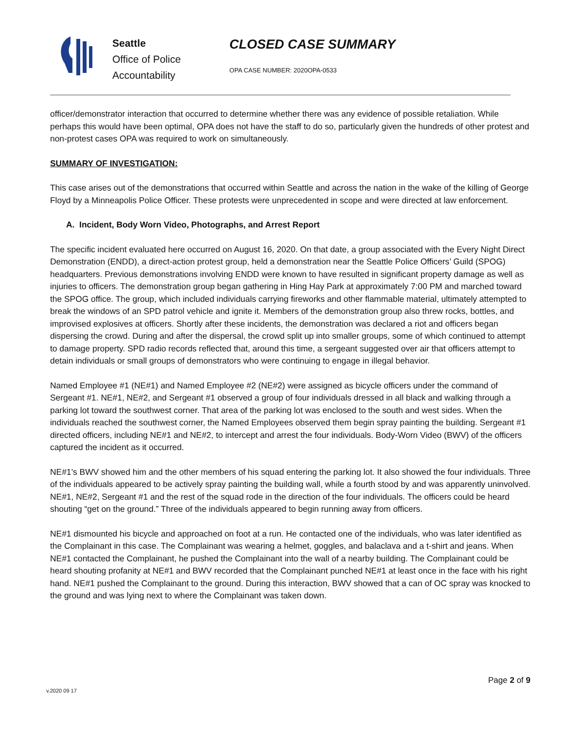Seattle
Office of Police
Accountability
CLOSED CASE SUMMARY
OPA CASE NUMBER: 2020OPA-0533
officer/demonstrator interaction that occurred to determine whether there was any evidence of possible retaliation. While perhaps this would have been optimal, OPA does not have the staff to do so, particularly given the hundreds of other protest and non-protest cases OPA was required to work on simultaneously.
SUMMARY OF INVESTIGATION:
This case arises out of the demonstrations that occurred within Seattle and across the nation in the wake of the killing of George Floyd by a Minneapolis Police Officer. These protests were unprecedented in scope and were directed at law enforcement.
A. Incident, Body Worn Video, Photographs, and Arrest Report
The specific incident evaluated here occurred on August 16, 2020. On that date, a group associated with the Every Night Direct Demonstration (ENDD), a direct-action protest group, held a demonstration near the Seattle Police Officers’ Guild (SPOG) headquarters. Previous demonstrations involving ENDD were known to have resulted in significant property damage as well as injuries to officers. The demonstration group began gathering in Hing Hay Park at approximately 7:00 PM and marched toward the SPOG office. The group, which included individuals carrying fireworks and other flammable material, ultimately attempted to break the windows of an SPD patrol vehicle and ignite it. Members of the demonstration group also threw rocks, bottles, and improvised explosives at officers. Shortly after these incidents, the demonstration was declared a riot and officers began dispersing the crowd. During and after the dispersal, the crowd split up into smaller groups, some of which continued to attempt to damage property. SPD radio records reflected that, around this time, a sergeant suggested over air that officers attempt to detain individuals or small groups of demonstrators who were continuing to engage in illegal behavior.
Named Employee #1 (NE#1) and Named Employee #2 (NE#2) were assigned as bicycle officers under the command of Sergeant #1. NE#1, NE#2, and Sergeant #1 observed a group of four individuals dressed in all black and walking through a parking lot toward the southwest corner. That area of the parking lot was enclosed to the south and west sides. When the individuals reached the southwest corner, the Named Employees observed them begin spray painting the building. Sergeant #1 directed officers, including NE#1 and NE#2, to intercept and arrest the four individuals. Body-Worn Video (BWV) of the officers captured the incident as it occurred.
NE#1’s BWV showed him and the other members of his squad entering the parking lot. It also showed the four individuals. Three of the individuals appeared to be actively spray painting the building wall, while a fourth stood by and was apparently uninvolved. NE#1, NE#2, Sergeant #1 and the rest of the squad rode in the direction of the four individuals. The officers could be heard shouting “get on the ground.” Three of the individuals appeared to begin running away from officers.
NE#1 dismounted his bicycle and approached on foot at a run. He contacted one of the individuals, who was later identified as the Complainant in this case. The Complainant was wearing a helmet, goggles, and balaclava and a t-shirt and jeans. When NE#1 contacted the Complainant, he pushed the Complainant into the wall of a nearby building. The Complainant could be heard shouting profanity at NE#1 and BWV recorded that the Complainant punched NE#1 at least once in the face with his right hand. NE#1 pushed the Complainant to the ground. During this interaction, BWV showed that a can of OC spray was knocked to the ground and was lying next to where the Complainant was taken down.
Page 2 of 9
v.2020 09 17